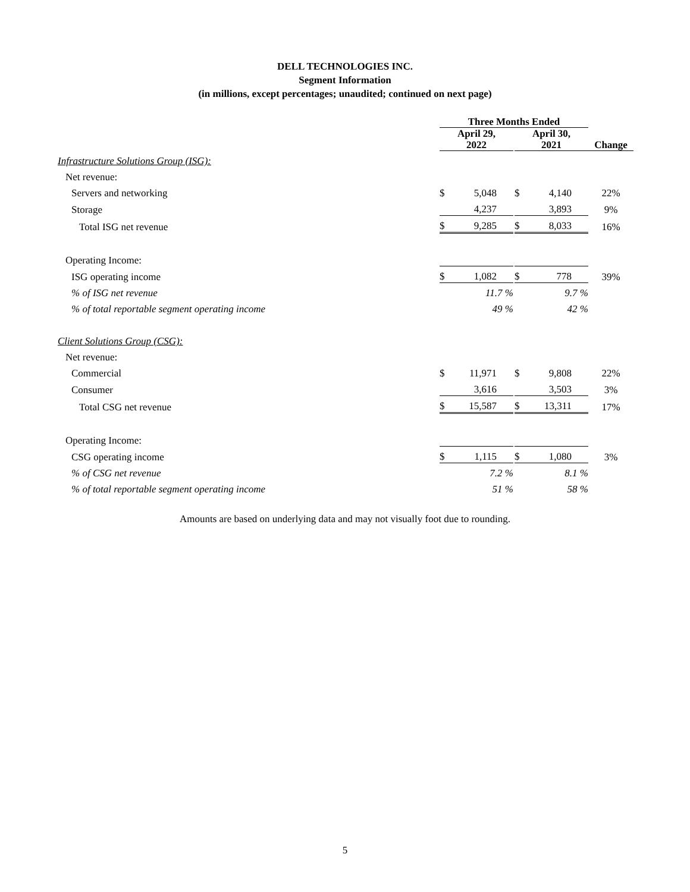DELL TECHNOLOGIES INC.
Segment Information
(in millions, except percentages; unaudited; continued on next page)
| | Three Months Ended | | | | | |
| --- | --- | --- | --- | --- | --- | --- |
| | April 29, 2022 | | | April 30, 2021 | | Change |
| Infrastructure Solutions Group (ISG): | | | | | | |
| Net revenue: | | | | | | |
| Servers and networking | $ | 5,048 | | $ | 4,140 | 22% |
| Storage | | 4,237 | | | 3,893 | 9% |
| Total ISG net revenue | $ | 9,285 | | $ | 8,033 | 16% |
| Operating Income: | | | | | | |
| ISG operating income | $ | 1,082 | | $ | 778 | 39% |
| % of ISG net revenue | | 11.7 % | | | 9.7 % | |
| % of total reportable segment operating income | | 49 % | | | 42 % | |
| Client Solutions Group (CSG): | | | | | | |
| Net revenue: | | | | | | |
| Commercial | $ | 11,971 | | $ | 9,808 | 22% |
| Consumer | | 3,616 | | | 3,503 | 3% |
| Total CSG net revenue | $ | 15,587 | | $ | 13,311 | 17% |
| Operating Income: | | | | | | |
| CSG operating income | $ | 1,115 | | $ | 1,080 | 3% |
| % of CSG net revenue | | 7.2 % | | | 8.1 % | |
| % of total reportable segment operating income | | 51 % | | | 58 % | |
Amounts are based on underlying data and may not visually foot due to rounding.
5